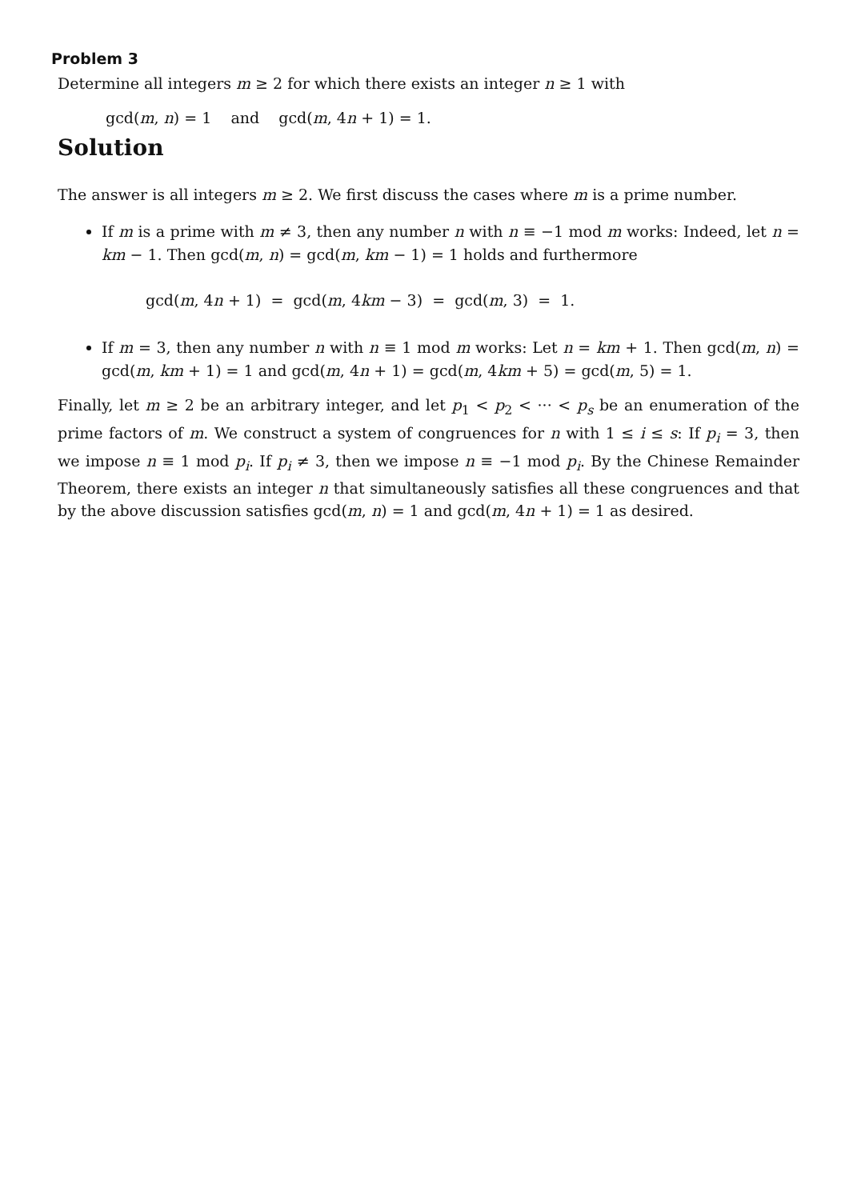Problem 3
Determine all integers m ≥ 2 for which there exists an integer n ≥ 1 with
gcd(m, n) = 1 and gcd(m, 4n + 1) = 1.
Solution
The answer is all integers m ≥ 2. We first discuss the cases where m is a prime number.
If m is a prime with m ≠ 3, then any number n with n ≡ −1 mod m works: Indeed, let n = km − 1. Then gcd(m, n) = gcd(m, km − 1) = 1 holds and furthermore
gcd(m, 4n + 1) = gcd(m, 4km − 3) = gcd(m, 3) = 1.
If m = 3, then any number n with n ≡ 1 mod m works: Let n = km + 1. Then gcd(m, n) = gcd(m, km + 1) = 1 and gcd(m, 4n + 1) = gcd(m, 4km + 5) = gcd(m, 5) = 1.
Finally, let m ≥ 2 be an arbitrary integer, and let p<sub>1</sub> < p<sub>2</sub> < ··· < p<sub>s</sub> be an enumeration of the prime factors of m. We construct a system of congruences for n with 1 ≤ i ≤ s: If p<sub>i</sub> = 3, then we impose n ≡ 1 mod p<sub>i</sub>. If p<sub>i</sub> ≠ 3, then we impose n ≡ −1 mod p<sub>i</sub>. By the Chinese Remainder Theorem, there exists an integer n that simultaneously satisfies all these congruences and that by the above discussion satisfies gcd(m, n) = 1 and gcd(m, 4n + 1) = 1 as desired.